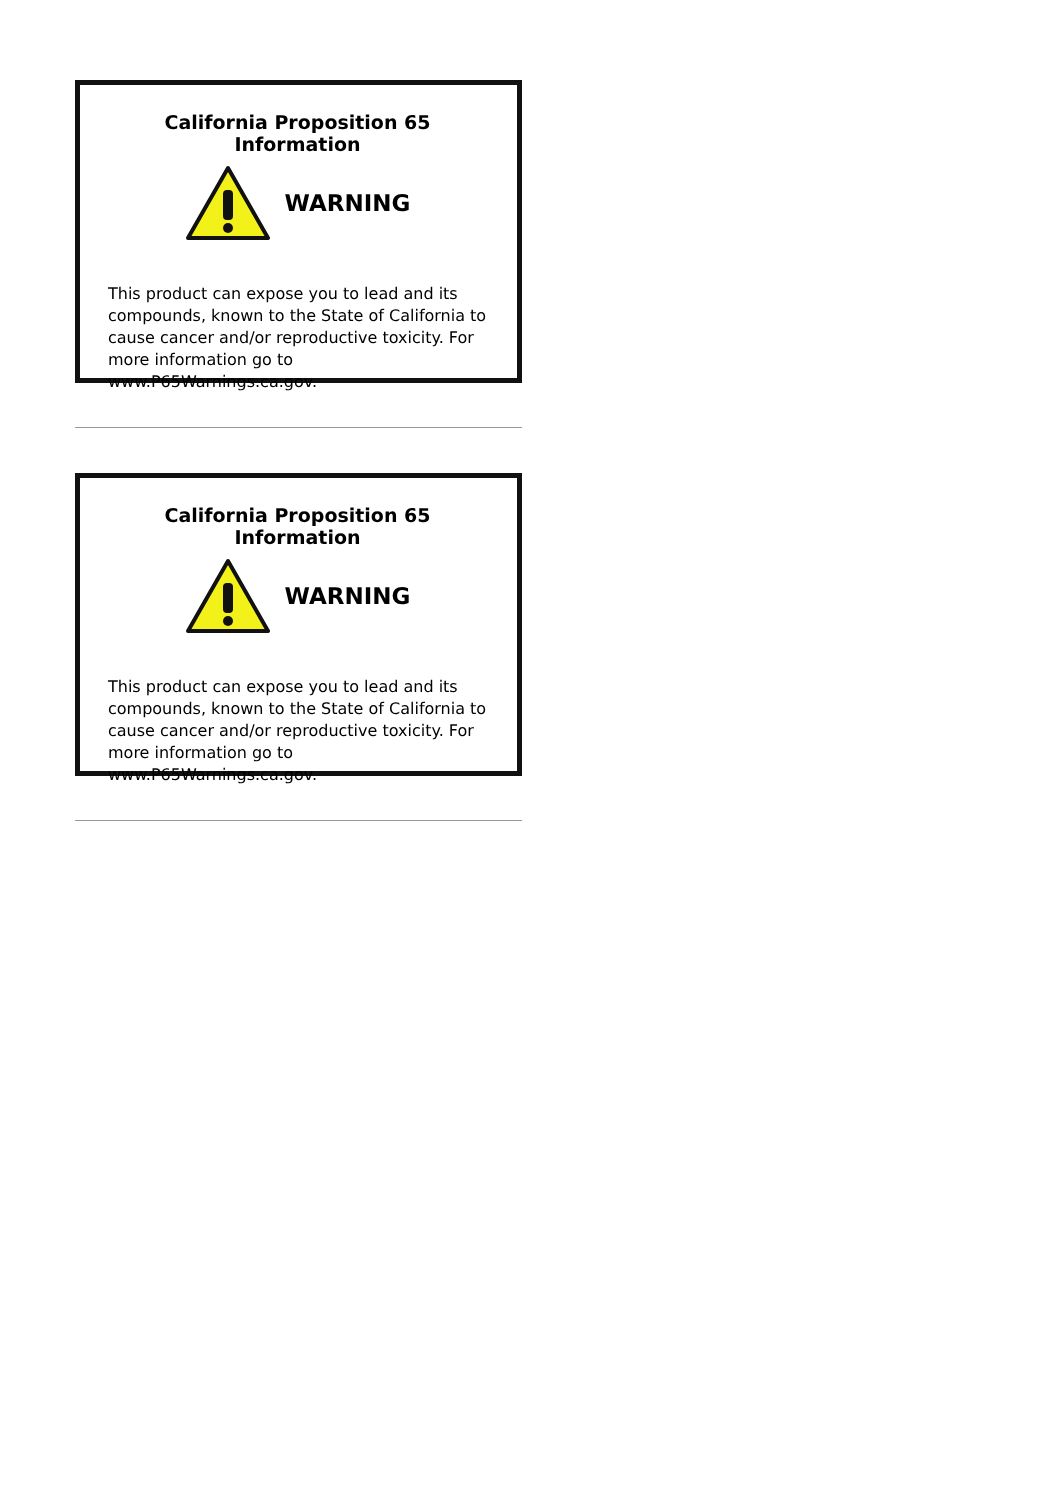California Proposition 65 Information
WARNING
This product can expose you to lead and its compounds, known to the State of California to cause cancer and/or reproductive toxicity. For more information go to www.P65Warnings.ca.gov.
California Proposition 65 Information
WARNING
This product can expose you to lead and its compounds, known to the State of California to cause cancer and/or reproductive toxicity. For more information go to www.P65Warnings.ca.gov.